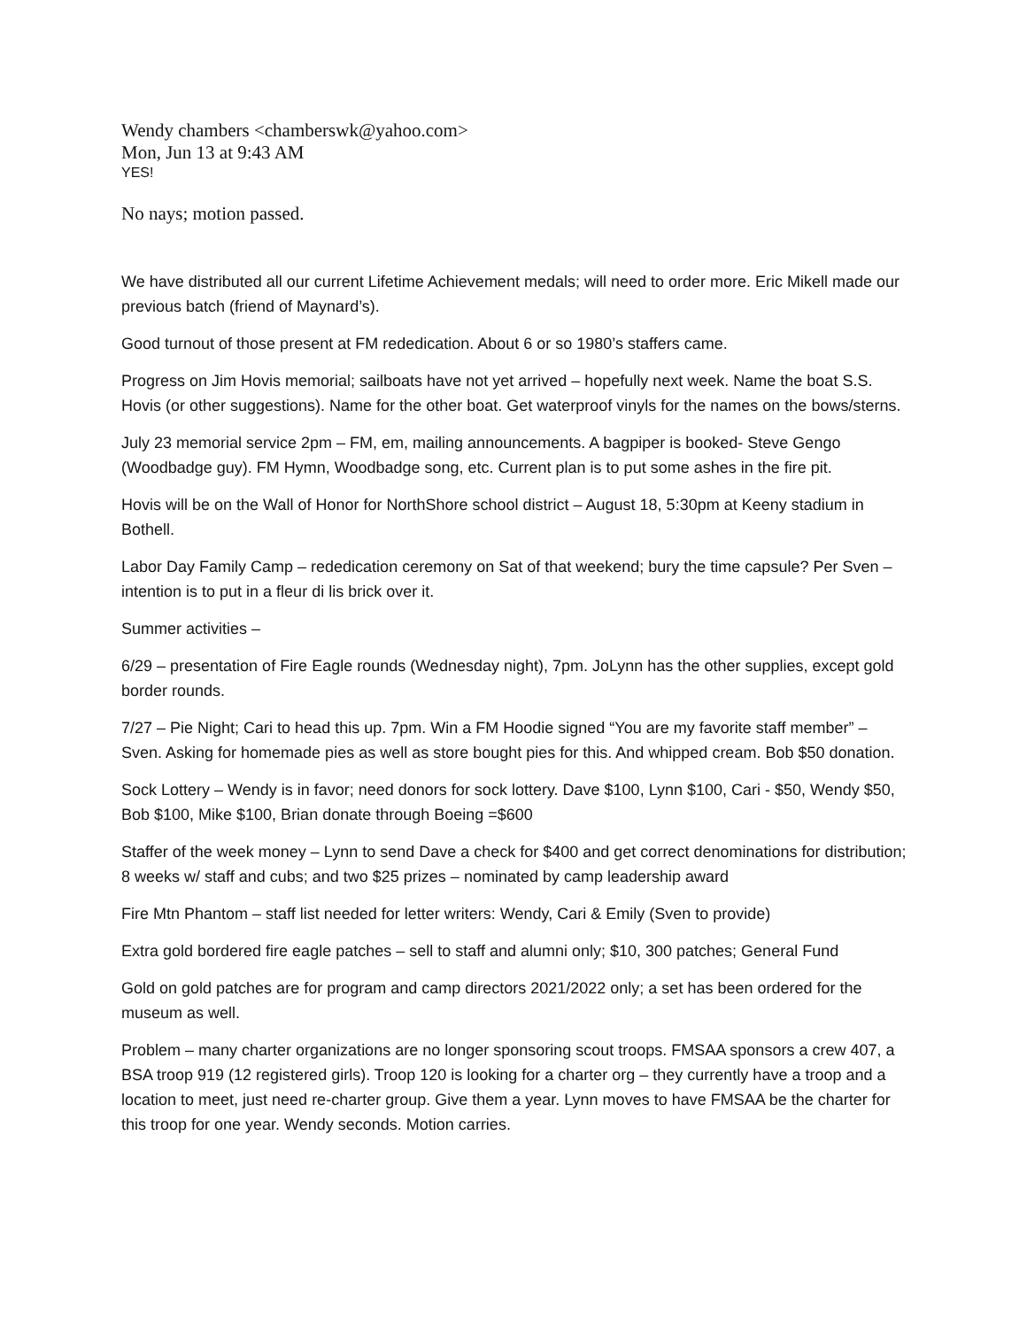Wendy chambers <chamberswk@yahoo.com>
Mon, Jun 13 at 9:43 AM
YES!
No nays; motion passed.
We have distributed all our current Lifetime Achievement medals; will need to order more. Eric Mikell made our previous batch (friend of Maynard’s).
Good turnout of those present at FM rededication. About 6 or so 1980’s staffers came.
Progress on Jim Hovis memorial; sailboats have not yet arrived – hopefully next week. Name the boat S.S. Hovis (or other suggestions). Name for the other boat. Get waterproof vinyls for the names on the bows/sterns.
July 23 memorial service 2pm – FM, em, mailing announcements. A bagpiper is booked- Steve Gengo (Woodbadge guy). FM Hymn, Woodbadge song, etc. Current plan is to put some ashes in the fire pit.
Hovis will be on the Wall of Honor for NorthShore school district – August 18, 5:30pm at Keeny stadium in Bothell.
Labor Day Family Camp – rededication ceremony on Sat of that weekend; bury the time capsule? Per Sven – intention is to put in a fleur di lis brick over it.
Summer activities –
6/29 – presentation of Fire Eagle rounds (Wednesday night), 7pm. JoLynn has the other supplies, except gold border rounds.
7/27 – Pie Night; Cari to head this up. 7pm. Win a FM Hoodie signed “You are my favorite staff member” – Sven. Asking for homemade pies as well as store bought pies for this. And whipped cream. Bob $50 donation.
Sock Lottery – Wendy is in favor; need donors for sock lottery. Dave $100, Lynn $100, Cari - $50, Wendy $50, Bob $100, Mike $100, Brian donate through Boeing =$600
Staffer of the week money – Lynn to send Dave a check for $400 and get correct denominations for distribution; 8 weeks w/ staff and cubs; and two $25 prizes – nominated by camp leadership award
Fire Mtn Phantom – staff list needed for letter writers: Wendy, Cari & Emily (Sven to provide)
Extra gold bordered fire eagle patches – sell to staff and alumni only; $10, 300 patches; General Fund
Gold on gold patches are for program and camp directors 2021/2022 only; a set has been ordered for the museum as well.
Problem – many charter organizations are no longer sponsoring scout troops. FMSAA sponsors a crew 407, a BSA troop 919 (12 registered girls). Troop 120 is looking for a charter org – they currently have a troop and a location to meet, just need re-charter group. Give them a year. Lynn moves to have FMSAA be the charter for this troop for one year. Wendy seconds. Motion carries.